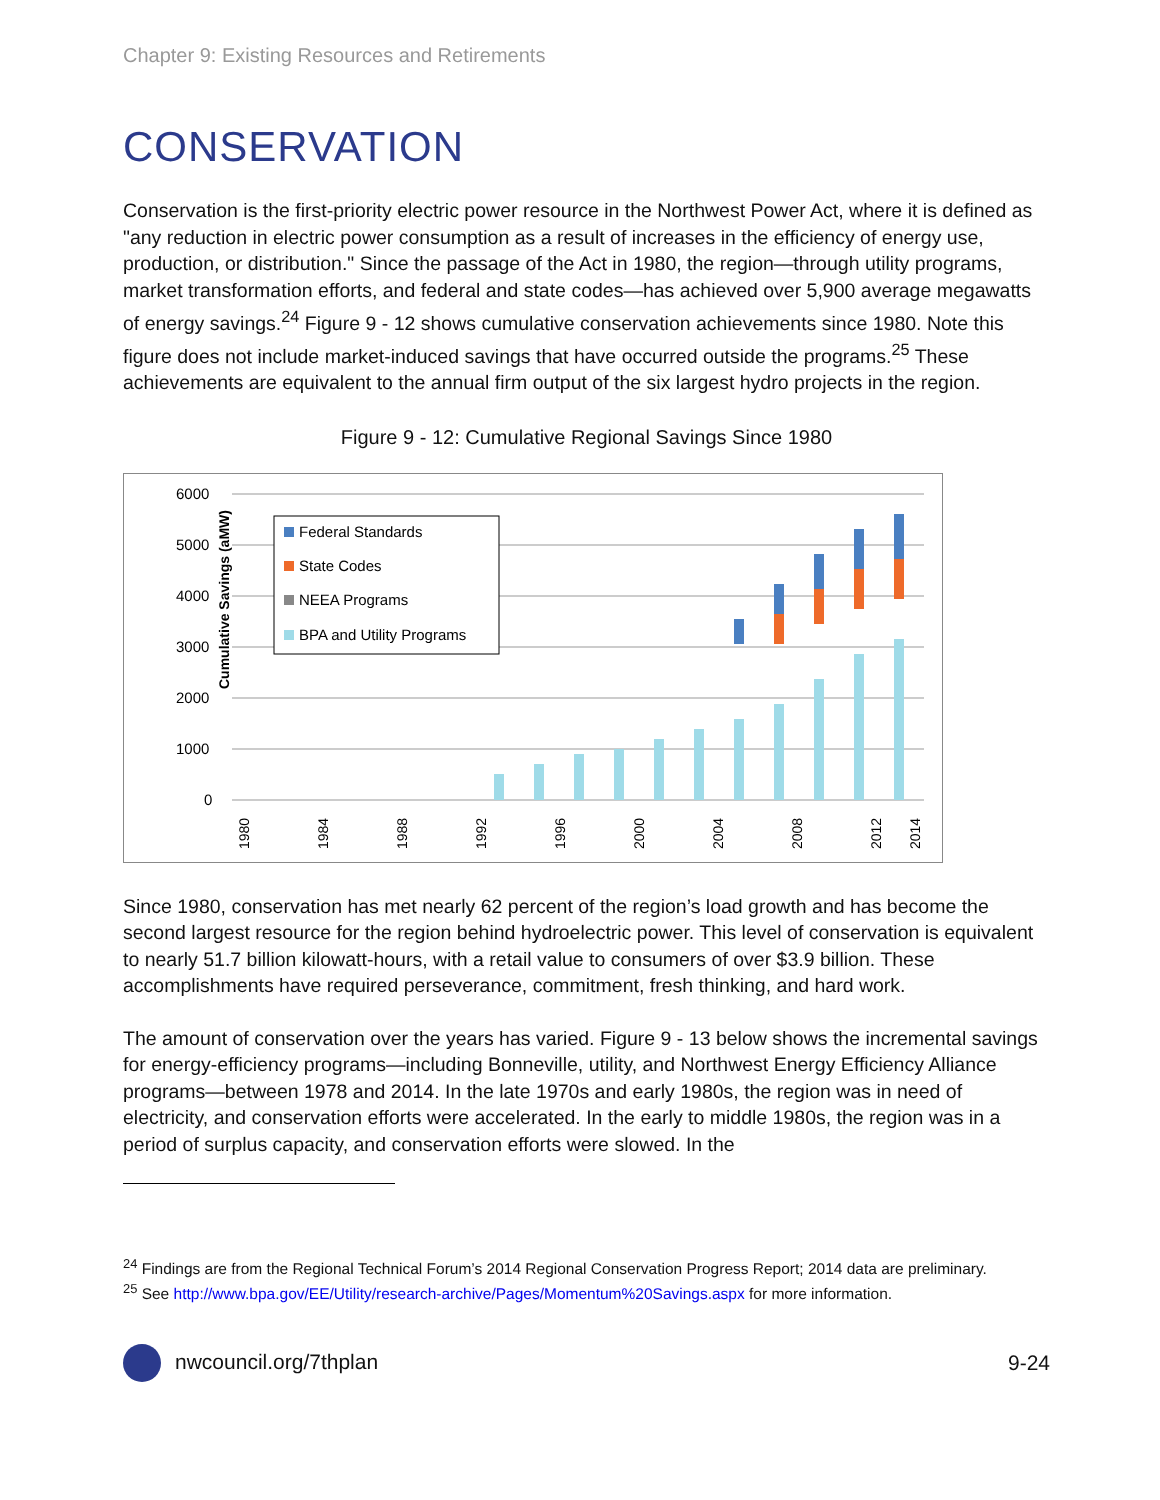Chapter 9: Existing Resources and Retirements
CONSERVATION
Conservation is the first-priority electric power resource in the Northwest Power Act, where it is defined as "any reduction in electric power consumption as a result of increases in the efficiency of energy use, production, or distribution." Since the passage of the Act in 1980, the region—through utility programs, market transformation efforts, and federal and state codes—has achieved over 5,900 average megawatts of energy savings.<sup>24</sup> Figure 9 - 12 shows cumulative conservation achievements since 1980. Note this figure does not include market-induced savings that have occurred outside the programs.<sup>25</sup> These achievements are equivalent to the annual firm output of the six largest hydro projects in the region.
Figure 9 - 12: Cumulative Regional Savings Since 1980
Cumulative Savings (aMW)
6000
5000
4000
3000
2000
1000
0
Federal Standards
State Codes
NEEA Programs
BPA and Utility Programs
1980
1984
1988
1992
1996
2000
2004
2008
2012
2014
Since 1980, conservation has met nearly 62 percent of the region’s load growth and has become the second largest resource for the region behind hydroelectric power. This level of conservation is equivalent to nearly 51.7 billion kilowatt-hours, with a retail value to consumers of over $3.9 billion. These accomplishments have required perseverance, commitment, fresh thinking, and hard work.
The amount of conservation over the years has varied. Figure 9 - 13 below shows the incremental savings for energy-efficiency programs—including Bonneville, utility, and Northwest Energy Efficiency Alliance programs—between 1978 and 2014. In the late 1970s and early 1980s, the region was in need of electricity, and conservation efforts were accelerated. In the early to middle 1980s, the region was in a period of surplus capacity, and conservation efforts were slowed. In the
<sup>24</sup> Findings are from the Regional Technical Forum’s 2014 Regional Conservation Progress Report; 2014 data are preliminary.
<sup>25</sup> See http://www.bpa.gov/EE/Utility/research-archive/Pages/Momentum%20Savings.aspx for more information.
nwcouncil.org/7thplan 9-24